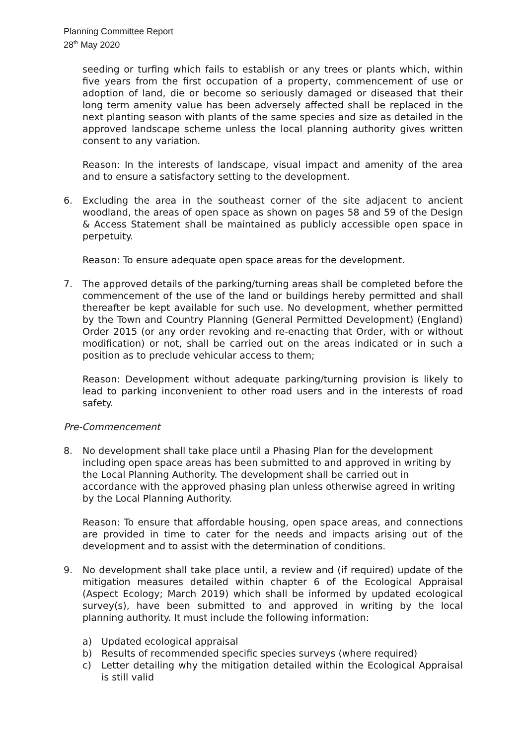Planning Committee Report
28<sup>th</sup> May 2020
seeding or turfing which fails to establish or any trees or plants which, within five years from the first occupation of a property, commencement of use or adoption of land, die or become so seriously damaged or diseased that their long term amenity value has been adversely affected shall be replaced in the next planting season with plants of the same species and size as detailed in the approved landscape scheme unless the local planning authority gives written consent to any variation.
Reason: In the interests of landscape, visual impact and amenity of the area and to ensure a satisfactory setting to the development.
6. Excluding the area in the southeast corner of the site adjacent to ancient woodland, the areas of open space as shown on pages 58 and 59 of the Design & Access Statement shall be maintained as publicly accessible open space in perpetuity.
Reason: To ensure adequate open space areas for the development.
7. The approved details of the parking/turning areas shall be completed before the commencement of the use of the land or buildings hereby permitted and shall thereafter be kept available for such use. No development, whether permitted by the Town and Country Planning (General Permitted Development) (England) Order 2015 (or any order revoking and re-enacting that Order, with or without modification) or not, shall be carried out on the areas indicated or in such a position as to preclude vehicular access to them;
Reason: Development without adequate parking/turning provision is likely to lead to parking inconvenient to other road users and in the interests of road safety.
Pre-Commencement
8. No development shall take place until a Phasing Plan for the development including open space areas has been submitted to and approved in writing by the Local Planning Authority. The development shall be carried out in accordance with the approved phasing plan unless otherwise agreed in writing by the Local Planning Authority.
Reason: To ensure that affordable housing, open space areas, and connections are provided in time to cater for the needs and impacts arising out of the development and to assist with the determination of conditions.
9. No development shall take place until, a review and (if required) update of the mitigation measures detailed within chapter 6 of the Ecological Appraisal (Aspect Ecology; March 2019) which shall be informed by updated ecological survey(s), have been submitted to and approved in writing by the local planning authority. It must include the following information:
a) Updated ecological appraisal
b) Results of recommended specific species surveys (where required)
c) Letter detailing why the mitigation detailed within the Ecological Appraisal is still valid